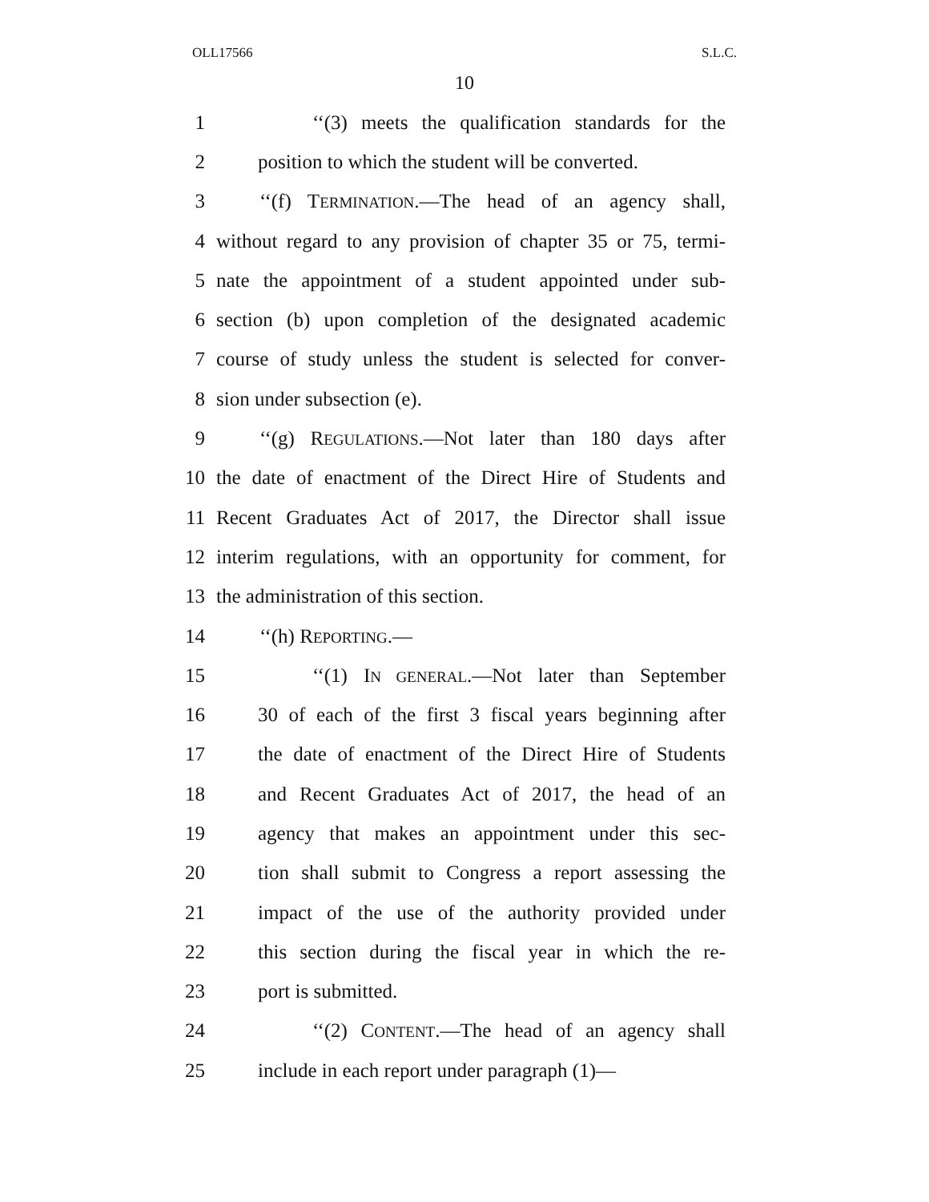OLL17566 S.L.C.
10
1 ‘‘(3) meets the qualification standards for the
2 position to which the student will be converted.
3 ‘‘(f) TERMINATION.—The head of an agency shall,
4 without regard to any provision of chapter 35 or 75, termi-
5 nate the appointment of a student appointed under sub-
6 section (b) upon completion of the designated academic
7 course of study unless the student is selected for conver-
8 sion under subsection (e).
9 ‘‘(g) REGULATIONS.—Not later than 180 days after
10 the date of enactment of the Direct Hire of Students and
11 Recent Graduates Act of 2017, the Director shall issue
12 interim regulations, with an opportunity for comment, for
13 the administration of this section.
14 ‘‘(h) REPORTING.—
15 ‘‘(1) IN GENERAL.—Not later than September
16 30 of each of the first 3 fiscal years beginning after
17 the date of enactment of the Direct Hire of Students
18 and Recent Graduates Act of 2017, the head of an
19 agency that makes an appointment under this sec-
20 tion shall submit to Congress a report assessing the
21 impact of the use of the authority provided under
22 this section during the fiscal year in which the re-
23 port is submitted.
24 ‘‘(2) CONTENT.—The head of an agency shall
25 include in each report under paragraph (1)—